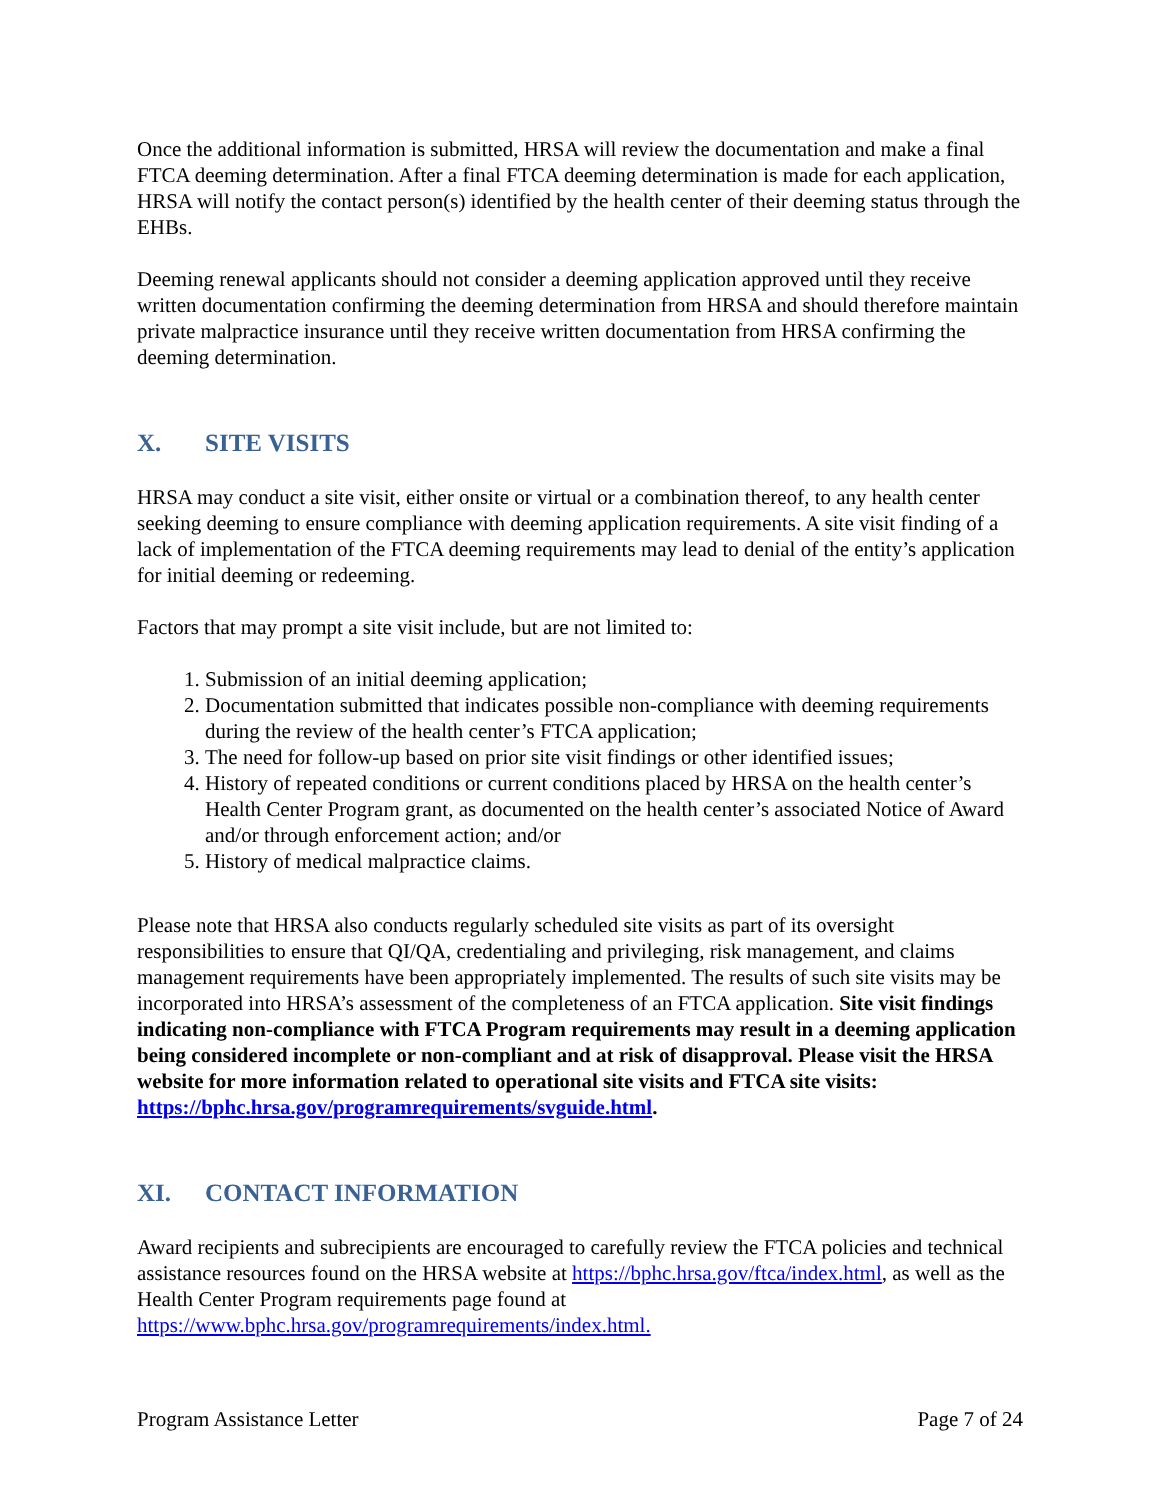Once the additional information is submitted, HRSA will review the documentation and make a final FTCA deeming determination. After a final FTCA deeming determination is made for each application, HRSA will notify the contact person(s) identified by the health center of their deeming status through the EHBs.
Deeming renewal applicants should not consider a deeming application approved until they receive written documentation confirming the deeming determination from HRSA and should therefore maintain private malpractice insurance until they receive written documentation from HRSA confirming the deeming determination.
X. SITE VISITS
HRSA may conduct a site visit, either onsite or virtual or a combination thereof, to any health center seeking deeming to ensure compliance with deeming application requirements. A site visit finding of a lack of implementation of the FTCA deeming requirements may lead to denial of the entity’s application for initial deeming or redeeming.
Factors that may prompt a site visit include, but are not limited to:
1. Submission of an initial deeming application;
2. Documentation submitted that indicates possible non-compliance with deeming requirements during the review of the health center’s FTCA application;
3. The need for follow-up based on prior site visit findings or other identified issues;
4. History of repeated conditions or current conditions placed by HRSA on the health center’s Health Center Program grant, as documented on the health center’s associated Notice of Award and/or through enforcement action; and/or
5. History of medical malpractice claims.
Please note that HRSA also conducts regularly scheduled site visits as part of its oversight responsibilities to ensure that QI/QA, credentialing and privileging, risk management, and claims management requirements have been appropriately implemented. The results of such site visits may be incorporated into HRSA’s assessment of the completeness of an FTCA application. Site visit findings indicating non-compliance with FTCA Program requirements may result in a deeming application being considered incomplete or non-compliant and at risk of disapproval. Please visit the HRSA website for more information related to operational site visits and FTCA site visits: https://bphc.hrsa.gov/programrequirements/svguide.html.
XI. CONTACT INFORMATION
Award recipients and subrecipients are encouraged to carefully review the FTCA policies and technical assistance resources found on the HRSA website at https://bphc.hrsa.gov/ftca/index.html, as well as the Health Center Program requirements page found at https://www.bphc.hrsa.gov/programrequirements/index.html.
Program Assistance Letter Page 7 of 24